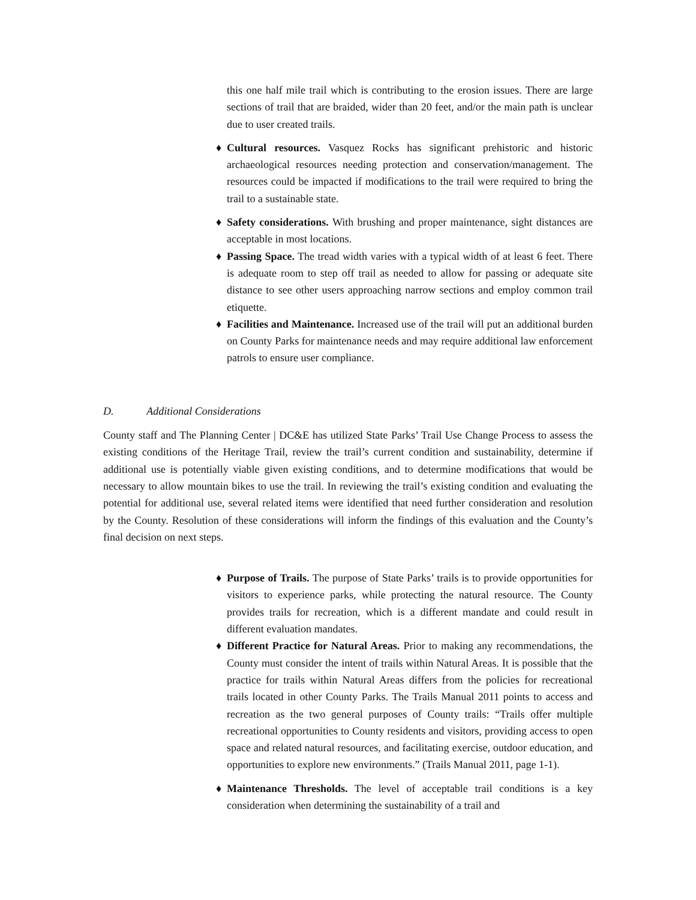this one half mile trail which is contributing to the erosion issues. There are large sections of trail that are braided, wider than 20 feet, and/or the main path is unclear due to user created trails.
♦ Cultural resources. Vasquez Rocks has significant prehistoric and historic archaeological resources needing protection and conservation/management. The resources could be impacted if modifications to the trail were required to bring the trail to a sustainable state.
♦ Safety considerations. With brushing and proper maintenance, sight distances are acceptable in most locations.
♦ Passing Space. The tread width varies with a typical width of at least 6 feet. There is adequate room to step off trail as needed to allow for passing or adequate site distance to see other users approaching narrow sections and employ common trail etiquette.
♦ Facilities and Maintenance. Increased use of the trail will put an additional burden on County Parks for maintenance needs and may require additional law enforcement patrols to ensure user compliance.
D. Additional Considerations
County staff and The Planning Center | DC&E has utilized State Parks’ Trail Use Change Process to assess the existing conditions of the Heritage Trail, review the trail’s current condition and sustainability, determine if additional use is potentially viable given existing conditions, and to determine modifications that would be necessary to allow mountain bikes to use the trail. In reviewing the trail’s existing condition and evaluating the potential for additional use, several related items were identified that need further consideration and resolution by the County. Resolution of these considerations will inform the findings of this evaluation and the County’s final decision on next steps.
♦ Purpose of Trails. The purpose of State Parks’ trails is to provide opportunities for visitors to experience parks, while protecting the natural resource. The County provides trails for recreation, which is a different mandate and could result in different evaluation mandates.
♦ Different Practice for Natural Areas. Prior to making any recommendations, the County must consider the intent of trails within Natural Areas. It is possible that the practice for trails within Natural Areas differs from the policies for recreational trails located in other County Parks. The Trails Manual 2011 points to access and recreation as the two general purposes of County trails: “Trails offer multiple recreational opportunities to County residents and visitors, providing access to open space and related natural resources, and facilitating exercise, outdoor education, and opportunities to explore new environments.” (Trails Manual 2011, page 1-1).
♦ Maintenance Thresholds. The level of acceptable trail conditions is a key consideration when determining the sustainability of a trail and